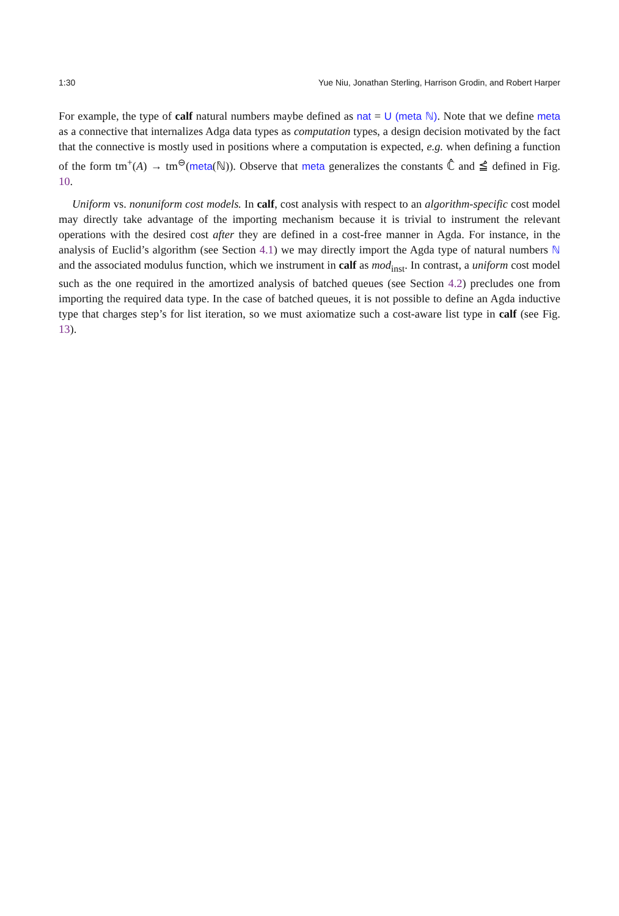1:30 Yue Niu, Jonathan Sterling, Harrison Grodin, and Robert Harper
For example, the type of calf natural numbers maybe defined as nat = U (meta ℕ). Note that we define meta as a connective that internalizes Adga data types as computation types, a design decision motivated by the fact that the connective is mostly used in positions where a computation is expected, e.g. when defining a function of the form tm<sup>+</sup>(A) → tm<sup>⊖</sup>(meta(ℕ)). Observe that meta generalizes the constants ℂ̂ and ≦̂ defined in Fig. 10.
Uniform vs. nonuniform cost models. In calf, cost analysis with respect to an algorithm-specific cost model may directly take advantage of the importing mechanism because it is trivial to instrument the relevant operations with the desired cost after they are defined in a cost-free manner in Agda. For instance, in the analysis of Euclid’s algorithm (see Section 4.1) we may directly import the Agda type of natural numbers ℕ and the associated modulus function, which we instrument in calf as mod<sub>inst</sub>. In contrast, a uniform cost model such as the one required in the amortized analysis of batched queues (see Section 4.2) precludes one from importing the required data type. In the case of batched queues, it is not possible to define an Agda inductive type that charges step’s for list iteration, so we must axiomatize such a cost-aware list type in calf (see Fig. 13).